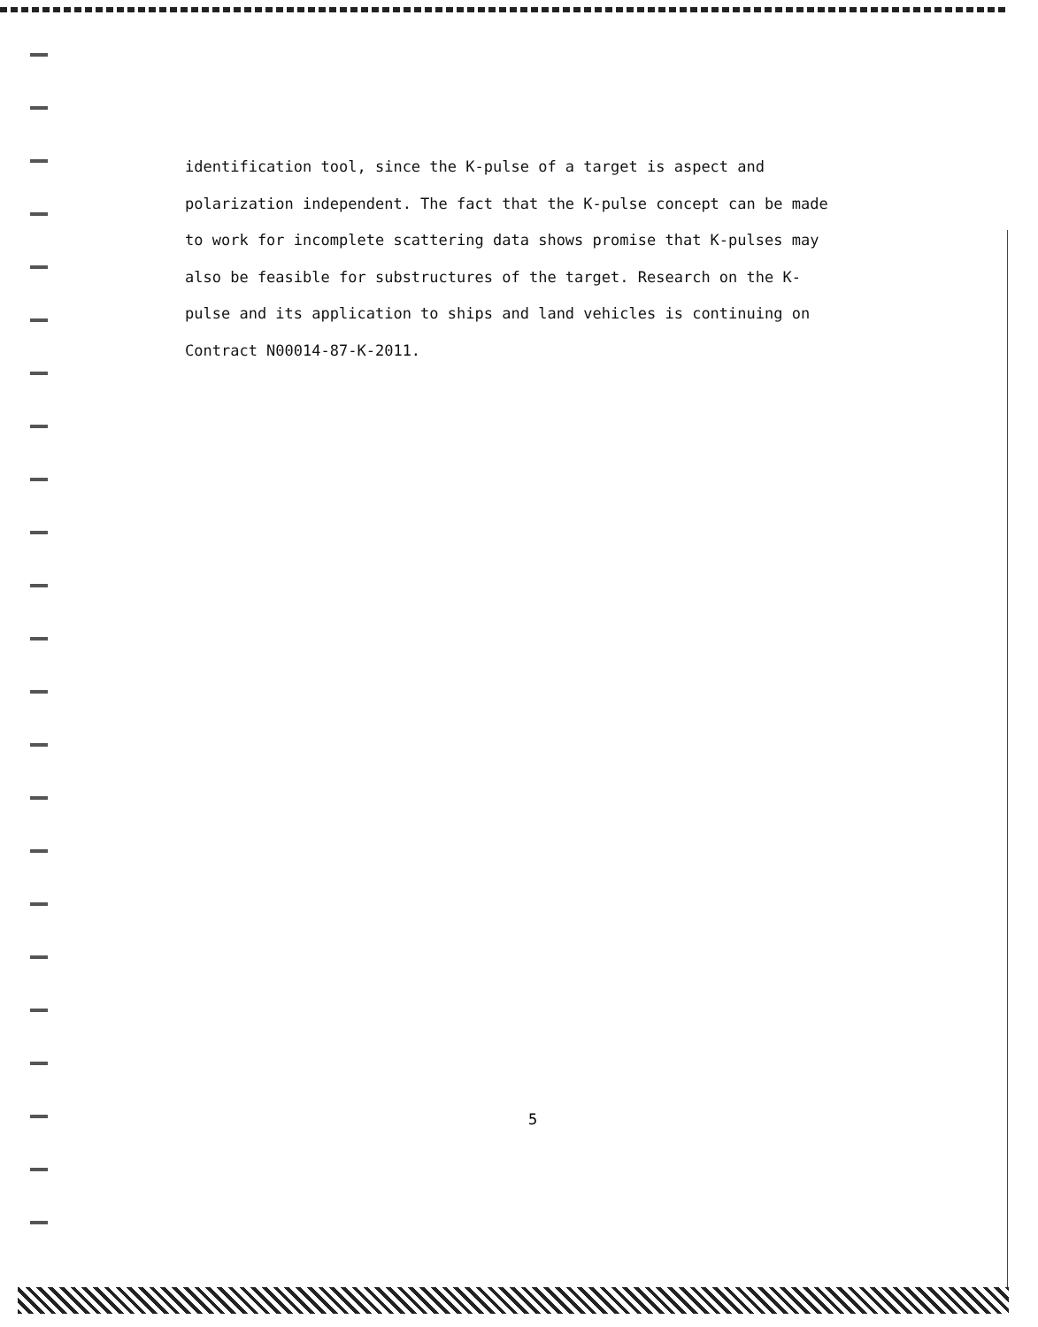identification tool, since the K-pulse of a target is aspect and
polarization independent. The fact that the K-pulse concept can be made
to work for incomplete scattering data shows promise that K-pulses may
also be feasible for substructures of the target. Research on the K-
pulse and its application to ships and land vehicles is continuing on
Contract N00014-87-K-2011.
5